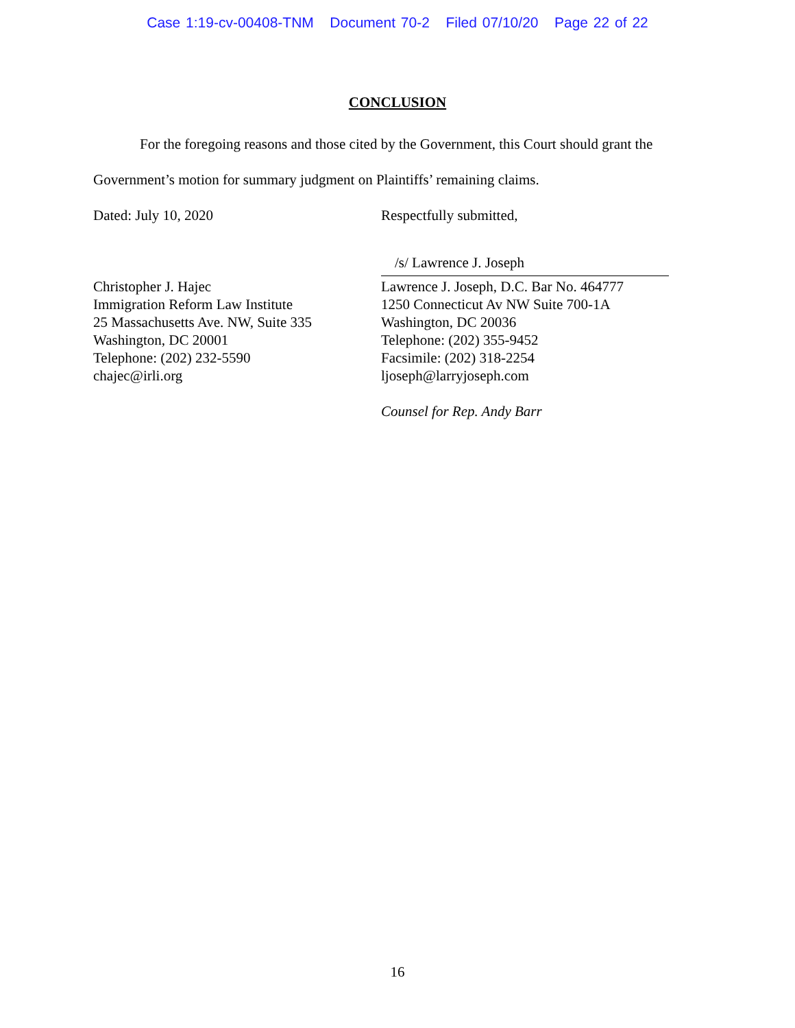Case 1:19-cv-00408-TNM Document 70-2 Filed 07/10/20 Page 22 of 22
CONCLUSION
For the foregoing reasons and those cited by the Government, this Court should grant the Government’s motion for summary judgment on Plaintiffs’ remaining claims.
Dated: July 10, 2020 Respectfully submitted,
/s/ Lawrence J. Joseph
Christopher J. Hajec
Immigration Reform Law Institute
25 Massachusetts Ave. NW, Suite 335
Washington, DC 20001
Telephone: (202) 232-5590
chajec@irli.org
Lawrence J. Joseph, D.C. Bar No. 464777
1250 Connecticut Av NW Suite 700-1A
Washington, DC 20036
Telephone: (202) 355-9452
Facsimile: (202) 318-2254
ljoseph@larryjoseph.com
Counsel for Rep. Andy Barr
16